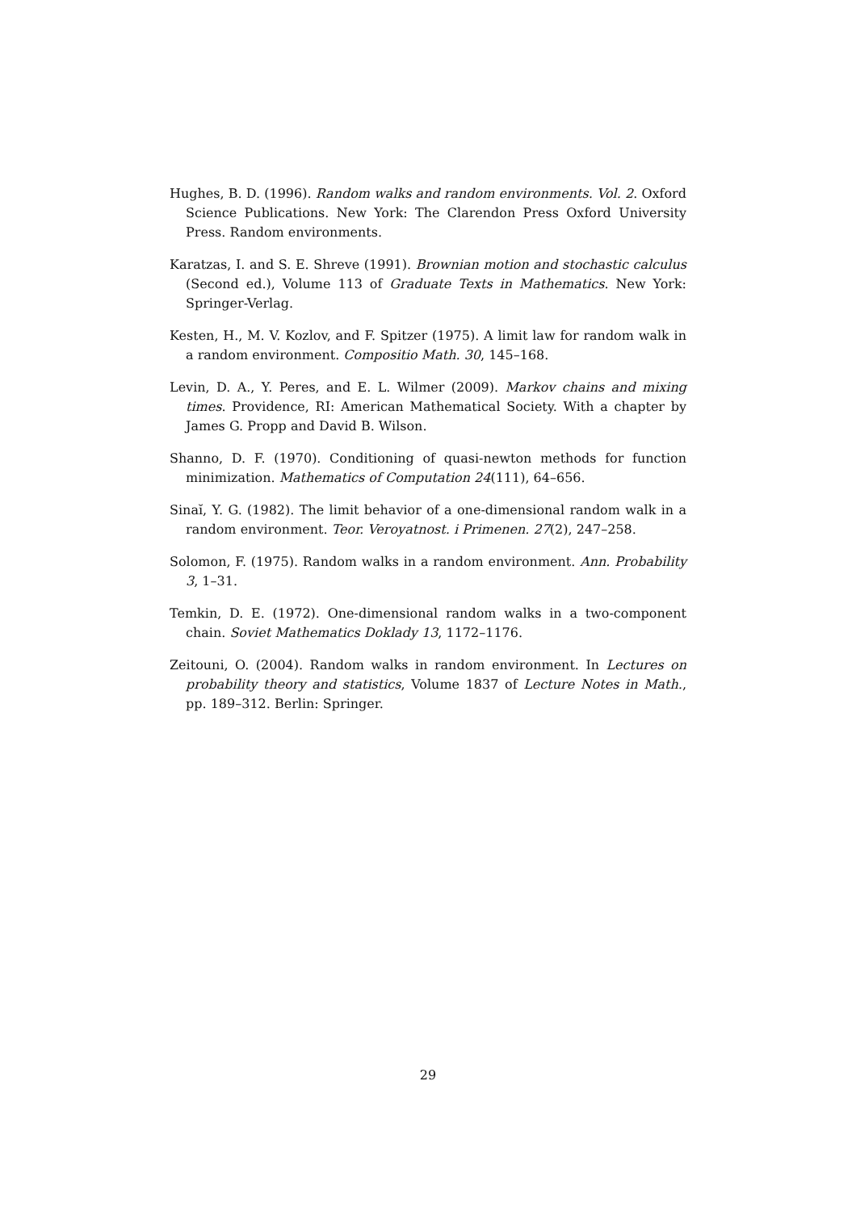Hughes, B. D. (1996). Random walks and random environments. Vol. 2. Oxford Science Publications. New York: The Clarendon Press Oxford University Press. Random environments.
Karatzas, I. and S. E. Shreve (1991). Brownian motion and stochastic calculus (Second ed.), Volume 113 of Graduate Texts in Mathematics. New York: Springer-Verlag.
Kesten, H., M. V. Kozlov, and F. Spitzer (1975). A limit law for random walk in a random environment. Compositio Math. 30, 145–168.
Levin, D. A., Y. Peres, and E. L. Wilmer (2009). Markov chains and mixing times. Providence, RI: American Mathematical Society. With a chapter by James G. Propp and David B. Wilson.
Shanno, D. F. (1970). Conditioning of quasi-newton methods for function minimization. Mathematics of Computation 24(111), 64–656.
Sinaĭ, Y. G. (1982). The limit behavior of a one-dimensional random walk in a random environment. Teor. Veroyatnost. i Primenen. 27(2), 247–258.
Solomon, F. (1975). Random walks in a random environment. Ann. Probability 3, 1–31.
Temkin, D. E. (1972). One-dimensional random walks in a two-component chain. Soviet Mathematics Doklady 13, 1172–1176.
Zeitouni, O. (2004). Random walks in random environment. In Lectures on probability theory and statistics, Volume 1837 of Lecture Notes in Math., pp. 189–312. Berlin: Springer.
29